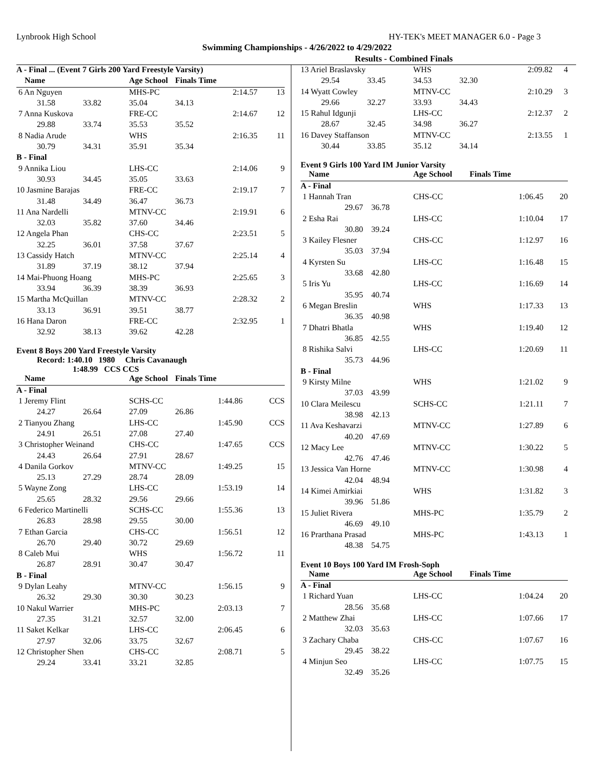Lynbrook High School HY-TEK's MEET MANAGER 6.0 - Page 3
Swimming Championships - 4/26/2022 to 4/29/2022
Results - Combined Finals
| A - Final ... (Event 7 Girls 200 Yard Freestyle Varsity) | | | | | |
| --- | --- | --- | --- | --- | --- |
| Name | | | Age School | Finals Time | |
| 6 An Nguyen | | | MHS-PC | 2:14.57 | 13 |
| | 31.58 | 33.82 | 35.04 | 34.13 | |
| 7 Anna Kuskova | | | FRE-CC | 2:14.67 | 12 |
| | 29.88 | 33.74 | 35.53 | 35.52 | |
| 8 Nadia Arude | | | WHS | 2:16.35 | 11 |
| | 30.79 | 34.31 | 35.91 | 35.34 | |
| B - Final | | | | | |
| 9 Annika Liou | | | LHS-CC | 2:14.06 | 9 |
| | 30.93 | 34.45 | 35.05 | 33.63 | |
| 10 Jasmine Barajas | | | FRE-CC | 2:19.17 | 7 |
| | 31.48 | 34.49 | 36.47 | 36.73 | |
| 11 Ana Nardelli | | | MTNV-CC | 2:19.91 | 6 |
| | 32.03 | 35.82 | 37.60 | 34.46 | |
| 12 Angela Phan | | | CHS-CC | 2:23.51 | 5 |
| | 32.25 | 36.01 | 37.58 | 37.67 | |
| 13 Cassidy Hatch | | | MTNV-CC | 2:25.14 | 4 |
| | 31.89 | 37.19 | 38.12 | 37.94 | |
| 14 Mai-Phuong Hoang | | | MHS-PC | 2:25.65 | 3 |
| | 33.94 | 36.39 | 38.39 | 36.93 | |
| 15 Martha McQuillan | | | MTNV-CC | 2:28.32 | 2 |
| | 33.13 | 36.91 | 39.51 | 38.77 | |
| 16 Hana Daron | | | FRE-CC | 2:32.95 | 1 |
| | 32.92 | 38.13 | 39.62 | 42.28 | |
Event 8 Boys 200 Yard Freestyle Varsity
Record: 1:40.10 1980 Chris Cavanaugh
1:48.99 CCS CCS
| Name | | | Age School | Finals Time | |
| --- | --- | --- | --- | --- | --- |
| A - Final | | | | | |
| 1 Jeremy Flint | | | SCHS-CC | 1:44.86 | CCS |
| | 24.27 | 26.64 | 27.09 | 26.86 | |
| 2 Tianyou Zhang | | | LHS-CC | 1:45.90 | CCS |
| | 24.91 | 26.51 | 27.08 | 27.40 | |
| 3 Christopher Weinand | | | CHS-CC | 1:47.65 | CCS |
| | 24.43 | 26.64 | 27.91 | 28.67 | |
| 4 Danila Gorkov | | | MTNV-CC | 1:49.25 | 15 |
| | 25.13 | 27.29 | 28.74 | 28.09 | |
| 5 Wayne Zong | | | LHS-CC | 1:53.19 | 14 |
| | 25.65 | 28.32 | 29.56 | 29.66 | |
| 6 Federico Martinelli | | | SCHS-CC | 1:55.36 | 13 |
| | 26.83 | 28.98 | 29.55 | 30.00 | |
| 7 Ethan Garcia | | | CHS-CC | 1:56.51 | 12 |
| | 26.70 | 29.40 | 30.72 | 29.69 | |
| 8 Caleb Mui | | | WHS | 1:56.72 | 11 |
| | 26.87 | 28.91 | 30.47 | 30.47 | |
| B - Final | | | | | |
| 9 Dylan Leahy | | | MTNV-CC | 1:56.15 | 9 |
| | 26.32 | 29.30 | 30.30 | 30.23 | |
| 10 Nakul Warrier | | | MHS-PC | 2:03.13 | 7 |
| | 27.35 | 31.21 | 32.57 | 32.00 | |
| 11 Saket Kelkar | | | LHS-CC | 2:06.45 | 6 |
| | 27.97 | 32.06 | 33.75 | 32.67 | |
| 12 Christopher Shen | | | CHS-CC | 2:08.71 | 5 |
| | 29.24 | 33.41 | 33.21 | 32.85 | |
| 13 Ariel Braslavsky | | | WHS | 2:09.82 | 4 |
| | 29.54 | 33.45 | 34.53 | 32.30 | |
| 14 Wyatt Cowley | | | MTNV-CC | 2:10.29 | 3 |
| | 29.66 | 32.27 | 33.93 | 34.43 | |
| 15 Rahul Idgunji | | | LHS-CC | 2:12.37 | 2 |
| | 28.67 | 32.45 | 34.98 | 36.27 | |
| 16 Davey Staffanson | | | MTNV-CC | 2:13.55 | 1 |
| | 30.44 | 33.85 | 35.12 | 34.14 | |
Event 9 Girls 100 Yard IM Junior Varsity
| Name | | Age School | Finals Time | |
| --- | --- | --- | --- | --- |
| A - Final | | | | |
| 1 Hannah Tran | | CHS-CC | 1:06.45 | 20 |
| 29.67 | 36.78 | | | |
| 2 Esha Rai | | LHS-CC | 1:10.04 | 17 |
| 30.80 | 39.24 | | | |
| 3 Kailey Flesner | | CHS-CC | 1:12.97 | 16 |
| 35.03 | 37.94 | | | |
| 4 Kyrsten Su | | LHS-CC | 1:16.48 | 15 |
| 33.68 | 42.80 | | | |
| 5 Iris Yu | | LHS-CC | 1:16.69 | 14 |
| 35.95 | 40.74 | | | |
| 6 Megan Breslin | | WHS | 1:17.33 | 13 |
| 36.35 | 40.98 | | | |
| 7 Dhatri Bhatla | | WHS | 1:19.40 | 12 |
| 36.85 | 42.55 | | | |
| 8 Rishika Salvi | | LHS-CC | 1:20.69 | 11 |
| 35.73 | 44.96 | | | |
| B - Final | | | | |
| 9 Kirsty Milne | | WHS | 1:21.02 | 9 |
| 37.03 | 43.99 | | | |
| 10 Clara Meilescu | | SCHS-CC | 1:21.11 | 7 |
| 38.98 | 42.13 | | | |
| 11 Ava Keshavarzi | | MTNV-CC | 1:27.89 | 6 |
| 40.20 | 47.69 | | | |
| 12 Macy Lee | | MTNV-CC | 1:30.22 | 5 |
| 42.76 | 47.46 | | | |
| 13 Jessica Van Horne | | MTNV-CC | 1:30.98 | 4 |
| 42.04 | 48.94 | | | |
| 14 Kimei Amirkiai | | WHS | 1:31.82 | 3 |
| 39.96 | 51.86 | | | |
| 15 Juliet Rivera | | MHS-PC | 1:35.79 | 2 |
| 46.69 | 49.10 | | | |
| 16 Prarthana Prasad | | MHS-PC | 1:43.13 | 1 |
| 48.38 | 54.75 | | | |
Event 10 Boys 100 Yard IM Frosh-Soph
| Name | | Age School | Finals Time | |
| --- | --- | --- | --- | --- |
| A - Final | | | | |
| 1 Richard Yuan | | LHS-CC | 1:04.24 | 20 |
| 28.56 | 35.68 | | | |
| 2 Matthew Zhai | | LHS-CC | 1:07.66 | 17 |
| 32.03 | 35.63 | | | |
| 3 Zachary Chaba | | CHS-CC | 1:07.67 | 16 |
| 29.45 | 38.22 | | | |
| 4 Minjun Seo | | LHS-CC | 1:07.75 | 15 |
| 32.49 | 35.26 | | | |